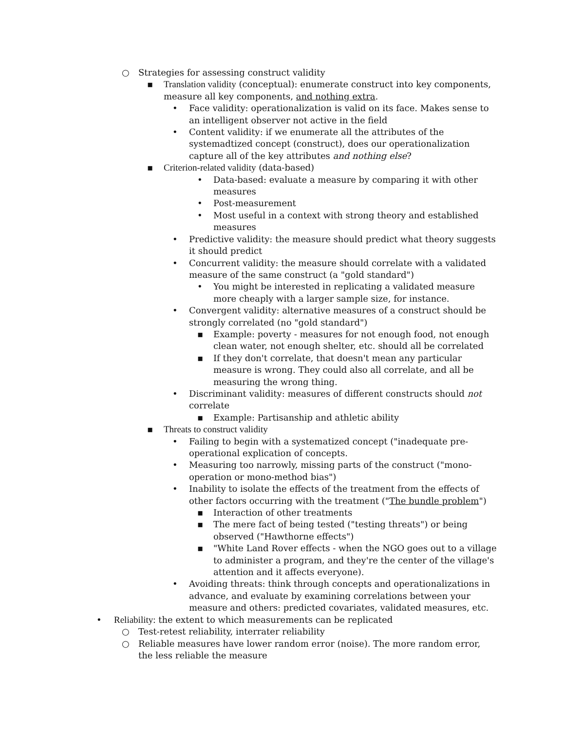○ Strategies for assessing construct validity
▪ Translation validity (conceptual): enumerate construct into key components, measure all key components, and nothing extra.
• Face validity: operationalization is valid on its face. Makes sense to an intelligent observer not active in the field
• Content validity: if we enumerate all the attributes of the systemadtized concept (construct), does our operationalization capture all of the key attributes and nothing else?
▪ Criterion-related validity (data-based)
• Data-based: evaluate a measure by comparing it with other measures
• Post-measurement
• Most useful in a context with strong theory and established measures
• Predictive validity: the measure should predict what theory suggests it should predict
• Concurrent validity: the measure should correlate with a validated measure of the same construct (a "gold standard")
• You might be interested in replicating a validated measure more cheaply with a larger sample size, for instance.
• Convergent validity: alternative measures of a construct should be strongly correlated (no "gold standard")
▪ Example: poverty - measures for not enough food, not enough clean water, not enough shelter, etc. should all be correlated
▪ If they don't correlate, that doesn't mean any particular measure is wrong. They could also all correlate, and all be measuring the wrong thing.
• Discriminant validity: measures of different constructs should not correlate
▪ Example: Partisanship and athletic ability
▪ Threats to construct validity
• Failing to begin with a systematized concept ("inadequate pre-operational explication of concepts.
• Measuring too narrowly, missing parts of the construct ("mono-operation or mono-method bias")
• Inability to isolate the effects of the treatment from the effects of other factors occurring with the treatment ("The bundle problem")
▪ Interaction of other treatments
▪ The mere fact of being tested ("testing threats") or being observed ("Hawthorne effects")
▪ "White Land Rover effects - when the NGO goes out to a village to administer a program, and they're the center of the village's attention and it affects everyone).
• Avoiding threats: think through concepts and operationalizations in advance, and evaluate by examining correlations between your measure and others: predicted covariates, validated measures, etc.
• Reliability: the extent to which measurements can be replicated
○ Test-retest reliability, interrater reliability
○ Reliable measures have lower random error (noise). The more random error, the less reliable the measure